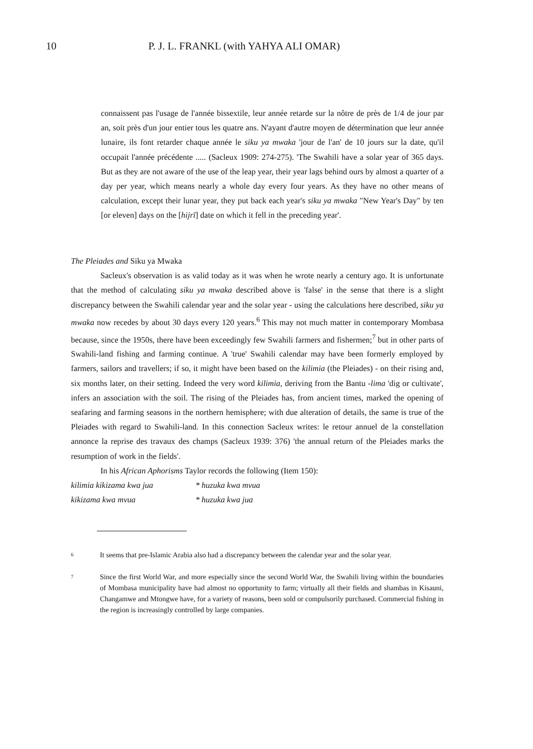10 P. J. L. FRANKL (with YAHYA ALI OMAR)
connaissent pas l'usage de l'année bissextile, leur année retarde sur la nôtre de près de 1/4 de jour par an, soit près d'un jour entier tous les quatre ans. N'ayant d'autre moyen de détermination que leur année lunaire, ils font retarder chaque année le siku ya mwaka 'jour de l'an' de 10 jours sur la date, qu'il occupait l'année précédente ..... (Sacleux 1909: 274-275). 'The Swahili have a solar year of 365 days. But as they are not aware of the use of the leap year, their year lags behind ours by almost a quarter of a day per year, which means nearly a whole day every four years. As they have no other means of calculation, except their lunar year, they put back each year's siku ya mwaka "New Year's Day" by ten [or eleven] days on the [hijrī] date on which it fell in the preceding year'.
The Pleiades and Siku ya Mwaka
Sacleux's observation is as valid today as it was when he wrote nearly a century ago. It is unfortunate that the method of calculating siku ya mwaka described above is 'false' in the sense that there is a slight discrepancy between the Swahili calendar year and the solar year - using the calculations here described, siku ya mwaka now recedes by about 30 days every 120 years.<sup>6</sup> This may not much matter in contemporary Mombasa because, since the 1950s, there have been exceedingly few Swahili farmers and fishermen;<sup>7</sup> but in other parts of Swahili-land fishing and farming continue. A 'true' Swahili calendar may have been formerly employed by farmers, sailors and travellers; if so, it might have been based on the kilimia (the Pleiades) - on their rising and, six months later, on their setting. Indeed the very word kilimia, deriving from the Bantu -lima 'dig or cultivate', infers an association with the soil. The rising of the Pleiades has, from ancient times, marked the opening of seafaring and farming seasons in the northern hemisphere; with due alteration of details, the same is true of the Pleiades with regard to Swahili-land. In this connection Sacleux writes: le retour annuel de la constellation annonce la reprise des travaux des champs (Sacleux 1939: 376) 'the annual return of the Pleiades marks the resumption of work in the fields'.
In his African Aphorisms Taylor records the following (Item 150):
kilimia kikizama kwa jua * huzuka kwa mvua
kikizama kwa mvua * huzuka kwa jua
6
It seems that pre-Islamic Arabia also had a discrepancy between the calendar year and the solar year.
7
Since the first World War, and more especially since the second World War, the Swahili living within the boundaries of Mombasa municipality have had almost no opportunity to farm; virtually all their fields and shambas in Kisauni, Changamwe and Mtongwe have, for a variety of reasons, been sold or compulsorily purchased. Commercial fishing in the region is increasingly controlled by large companies.